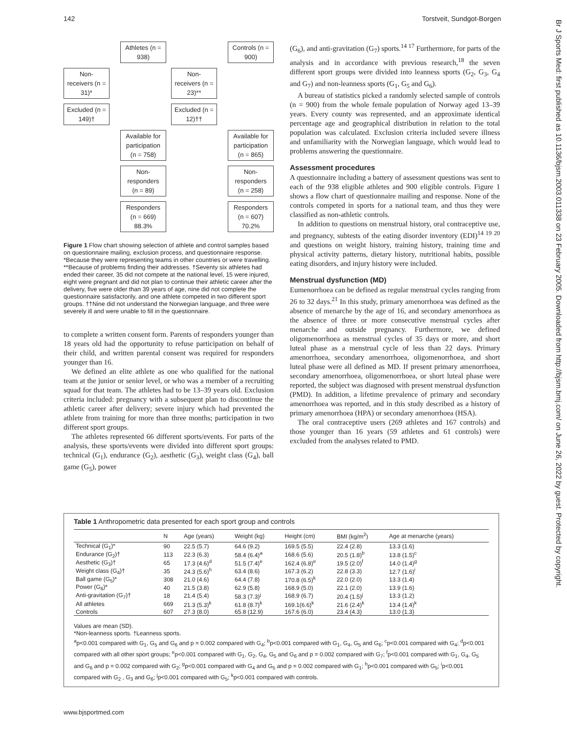142 Torstveit, Sundgot-Borgen
Br J Sports Med: first published as 10.1136/bjsm.2003.011338 on 23 February 2005. Downloaded from http://bjsm.bmj.com/ on June 26, 2022 by guest. Protected by copyright.
Athletes (n = 938)
Non-receivers (n = 31)*
Excluded (n = 149)†
Available for participation (n = 758)
Non-responders (n = 89)
Responders (n = 669) 88.3%
Controls (n = 900)
Non-receivers (n = 23)**
Excluded (n = 12)††
Available for participation (n = 865)
Non-responders (n = 258)
Responders (n = 607) 70.2%
Figure 1 Flow chart showing selection of athlete and control samples based on questionnaire mailing, exclusion process, and questionnaire response. *Because they were representing teams in other countries or were travelling. **Because of problems finding their addresses. †Seventy six athletes had ended their career, 35 did not compete at the national level, 15 were injured, eight were pregnant and did not plan to continue their athletic career after the delivery, five were older than 39 years of age, nine did not complete the questionnaire satisfactorily, and one athlete competed in two different sport groups. ††Nine did not understand the Norwegian language, and three were severely ill and were unable to fill in the questionnaire.
to complete a written consent form. Parents of responders younger than 18 years old had the opportunity to refuse participation on behalf of their child, and written parental consent was required for responders younger than 16.
We defined an elite athlete as one who qualified for the national team at the junior or senior level, or who was a member of a recruiting squad for that team. The athletes had to be 13–39 years old. Exclusion criteria included: pregnancy with a subsequent plan to discontinue the athletic career after delivery; severe injury which had prevented the athlete from training for more than three months; participation in two different sport groups.
The athletes represented 66 different sports/events. For parts of the analysis, these sports/events were divided into different sport groups: technical (G<sub>1</sub>), endurance (G<sub>2</sub>), aesthetic (G<sub>3</sub>), weight class (G<sub>4</sub>), ball game (G<sub>5</sub>), power
(G<sub>6</sub>), and anti-gravitation (G<sub>7</sub>) sports.<sup>14 17</sup> Furthermore, for parts of the analysis and in accordance with previous research,<sup>18</sup> the seven different sport groups were divided into leanness sports (G<sub>2</sub>, G<sub>3</sub>, G<sub>4</sub> and G<sub>7</sub>) and non-leanness sports (G<sub>1</sub>, G<sub>5</sub> and G<sub>6</sub>).
A bureau of statistics picked a randomly selected sample of controls (n = 900) from the whole female population of Norway aged 13–39 years. Every county was represented, and an approximate identical percentage age and geographical distribution in relation to the total population was calculated. Exclusion criteria included severe illness and unfamiliarity with the Norwegian language, which would lead to problems answering the questionnaire.
Assessment procedures
A questionnaire including a battery of assessment questions was sent to each of the 938 eligible athletes and 900 eligible controls. Figure 1 shows a flow chart of questionnaire mailing and response. None of the controls competed in sports for a national team, and thus they were classified as non-athletic controls.
In addition to questions on menstrual history, oral contraceptive use, and pregnancy, subtests of the eating disorder inventory (EDI)<sup>14 19 20</sup> and questions on weight history, training history, training time and physical activity patterns, dietary history, nutritional habits, possible eating disorders, and injury history were included.
Menstrual dysfunction (MD)
Eumenorrhoea can be defined as regular menstrual cycles ranging from 26 to 32 days.<sup>21</sup> In this study, primary amenorrhoea was defined as the absence of menarche by the age of 16, and secondary amenorrhoea as the absence of three or more consecutive menstrual cycles after menarche and outside pregnancy. Furthermore, we defined oligomenorrhoea as menstrual cycles of 35 days or more, and short luteal phase as a menstrual cycle of less than 22 days. Primary amenorrhoea, secondary amenorrhoea, oligomenorrhoea, and short luteal phase were all defined as MD. If present primary amenorrhoea, secondary amenorrhoea, oligomenorrhoea, or short luteal phase were reported, the subject was diagnosed with present menstrual dysfunction (PMD). In addition, a lifetime prevalence of primary and secondary amenorrhoea was reported, and in this study described as a history of primary amenorrhoea (HPA) or secondary amenorrhoea (HSA).
The oral contraceptive users (269 athletes and 167 controls) and those younger than 16 years (59 athletes and 61 controls) were excluded from the analyses related to PMD.
Table 1 Anthropometric data presented for each sport group and controls
| | N | Age (years) | Weight (kg) | Height (cm) | BMI (kg/m<sup>2</sup>) | Age at menarche (years) |
| --- | --- | --- | --- | --- | --- | --- |
| Technical (G<sub>1</sub>)* | 90 | 22.5 (5.7) | 64.6 (9.2) | 169.5 (5.5) | 22.4 (2.8) | 13.3 (1.6) |
| Endurance (G<sub>2</sub>)† | 113 | 22.3 (6.3) | 58.4 (6.4)<sup>a</sup> | 168.6 (5.6) | 20.5 (1.8)<sup>b</sup> | 13.8 (1.5)<sup>c</sup> |
| Aesthetic (G<sub>3</sub>)† | 65 | 17.3 (4.6)<sup>d</sup> | 51.5 (7.4)<sup>e</sup> | 162.4 (6.8)<sup>e</sup> | 19.5 (2.0)<sup>f</sup> | 14.0 (1.4)<sup>g</sup> |
| Weight class (G<sub>4</sub>)† | 35 | 24.3 (5.6)<sup>h</sup> | 63.4 (8.6) | 167.3 (6.2) | 22.8 (3.3) | 12.7 (1.6)<sup>i</sup> |
| Ball game (G<sub>5</sub>)* | 308 | 21.0 (4.6) | 64.4 (7.8) | 170.8 (6.5)<sup>k</sup> | 22.0 (2.0) | 13.3 (1.4) |
| Power (G<sub>6</sub>)* | 40 | 21.5 (3.8) | 62.9 (5.8) | 168.9 (5.0) | 22.1 (2.0) | 13.9 (1.6) |
| Anti-gravitation (G<sub>7</sub>)† | 18 | 21.4 (5.4) | 58.3 (7.3)<sup>j</sup> | 168.9 (6.7) | 20.4 (1.5)<sup>j</sup> | 13.3 (1.2) |
| All athletes | 669 | 21.3 (5.3)<sup>k</sup> | 61.8 (8.7)<sup>k</sup> | 169.1(6.6)<sup>k</sup> | 21.6 (2.4)<sup>k</sup> | 13.4 (1.4)<sup>k</sup> |
| Controls | 607 | 27.3 (8.0) | 65.8 (12.9) | 167.6 (6.0) | 23.4 (4.3) | 13.0 (1.3) |
Values are mean (SD).
*Non-leanness sports. †Leanness sports.
<sup>a</sup> p<0.001 compared with G<sub>1</sub>, G<sub>5</sub> and G<sub>6</sub> and p = 0.002 compared with G<sub>4</sub>; <sup>b</sup>p<0.001 compared with G<sub>1</sub>, G<sub>4</sub>, G<sub>5</sub> and G<sub>6</sub>; <sup>c</sup>p<0.001 compared with G<sub>4</sub>; <sup>d</sup>p<0.001 compared with all other sport groups; <sup>e</sup>p<0.001 compared with G<sub>1</sub>, G<sub>2</sub>, G<sub>4</sub>, G<sub>5</sub> and G<sub>6</sub> and p = 0.002 compared with G<sub>7</sub>; <sup>f</sup>p<0.001 compared with G<sub>1</sub>, G<sub>4</sub>, G<sub>5</sub> and G<sub>6</sub> and p = 0.002 compared with G<sub>2</sub>; <sup>g</sup>p<0.001 compared with G<sub>4</sub> and G<sub>5</sub> and p = 0.002 compared with G<sub>1</sub>; <sup>h</sup>p<0.001 compared with G<sub>5</sub>; <sup>i</sup>p<0.001 compared with G<sub>2</sub> , G<sub>3</sub> and G<sub>6</sub>; <sup>j</sup>p<0.001 compared with G<sub>5</sub>; <sup>k</sup>p<0.001 compared with controls.
www.bjsportmed.com